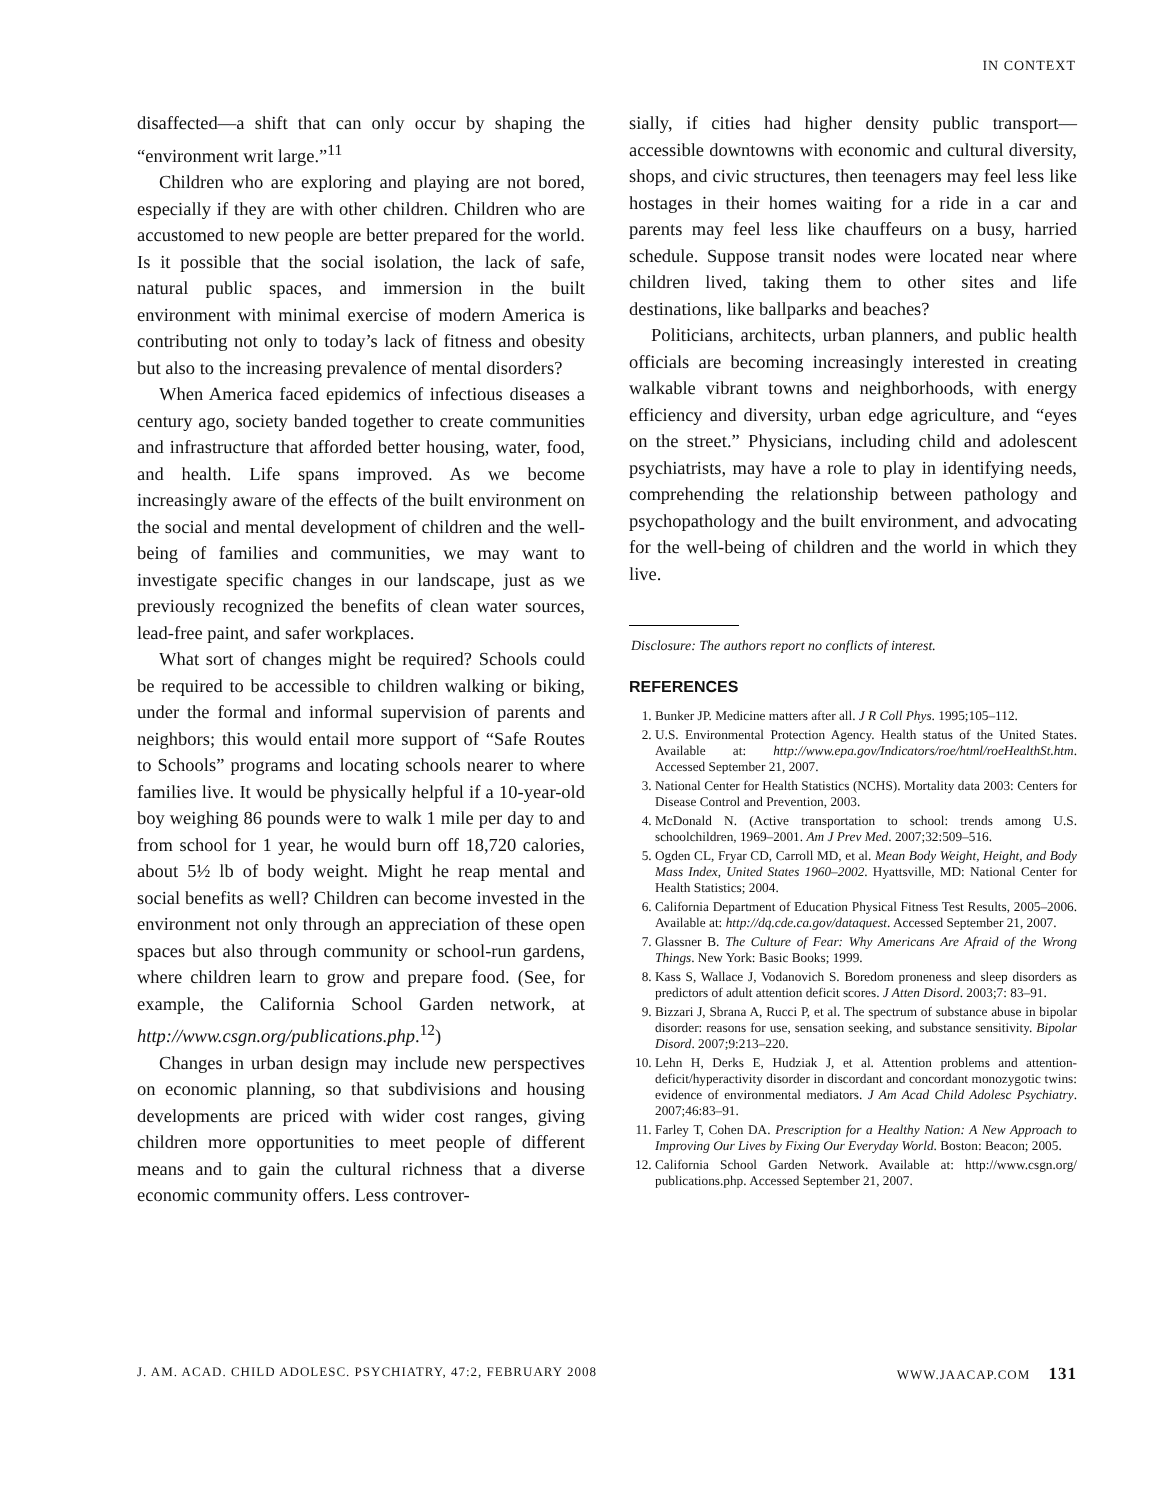IN CONTEXT
disaffected—a shift that can only occur by shaping the “environment writ large.”<sup>11</sup>
Children who are exploring and playing are not bored, especially if they are with other children. Children who are accustomed to new people are better prepared for the world. Is it possible that the social isolation, the lack of safe, natural public spaces, and immersion in the built environment with minimal exercise of modern America is contributing not only to today’s lack of fitness and obesity but also to the increasing prevalence of mental disorders?
When America faced epidemics of infectious diseases a century ago, society banded together to create communities and infrastructure that afforded better housing, water, food, and health. Life spans improved. As we become increasingly aware of the effects of the built environment on the social and mental development of children and the well-being of families and communities, we may want to investigate specific changes in our landscape, just as we previously recognized the benefits of clean water sources, lead-free paint, and safer workplaces.
What sort of changes might be required? Schools could be required to be accessible to children walking or biking, under the formal and informal supervision of parents and neighbors; this would entail more support of “Safe Routes to Schools” programs and locating schools nearer to where families live. It would be physically helpful if a 10-year-old boy weighing 86 pounds were to walk 1 mile per day to and from school for 1 year, he would burn off 18,720 calories, about 5½ lb of body weight. Might he reap mental and social benefits as well? Children can become invested in the environment not only through an appreciation of these open spaces but also through community or school-run gardens, where children learn to grow and prepare food. (See, for example, the California School Garden network, at http://www.csgn.org/publications.php.<sup>12</sup>)
Changes in urban design may include new perspectives on economic planning, so that subdivisions and housing developments are priced with wider cost ranges, giving children more opportunities to meet people of different means and to gain the cultural richness that a diverse economic community offers. Less controver-
sially, if cities had higher density public transport—accessible downtowns with economic and cultural diversity, shops, and civic structures, then teenagers may feel less like hostages in their homes waiting for a ride in a car and parents may feel less like chauffeurs on a busy, harried schedule. Suppose transit nodes were located near where children lived, taking them to other sites and life destinations, like ballparks and beaches?
Politicians, architects, urban planners, and public health officials are becoming increasingly interested in creating walkable vibrant towns and neighborhoods, with energy efficiency and diversity, urban edge agriculture, and “eyes on the street.” Physicians, including child and adolescent psychiatrists, may have a role to play in identifying needs, comprehending the relationship between pathology and psychopathology and the built environment, and advocating for the well-being of children and the world in which they live.
Disclosure: The authors report no conflicts of interest.
REFERENCES
1. Bunker JP. Medicine matters after all. J R Coll Phys. 1995;105–112.
2. U.S. Environmental Protection Agency. Health status of the United States. Available at: http://www.epa.gov/Indicators/roe/html/roeHealthSt.htm. Accessed September 21, 2007.
3. National Center for Health Statistics (NCHS). Mortality data 2003: Centers for Disease Control and Prevention, 2003.
4. McDonald N. (Active transportation to school: trends among U.S. schoolchildren, 1969–2001. Am J Prev Med. 2007;32:509–516.
5. Ogden CL, Fryar CD, Carroll MD, et al. Mean Body Weight, Height, and Body Mass Index, United States 1960–2002. Hyattsville, MD: National Center for Health Statistics; 2004.
6. California Department of Education Physical Fitness Test Results, 2005–2006. Available at: http://dq.cde.ca.gov/dataquest. Accessed September 21, 2007.
7. Glassner B. The Culture of Fear: Why Americans Are Afraid of the Wrong Things. New York: Basic Books; 1999.
8. Kass S, Wallace J, Vodanovich S. Boredom proneness and sleep disorders as predictors of adult attention deficit scores. J Atten Disord. 2003;7: 83–91.
9. Bizzari J, Sbrana A, Rucci P, et al. The spectrum of substance abuse in bipolar disorder: reasons for use, sensation seeking, and substance sensitivity. Bipolar Disord. 2007;9:213–220.
10. Lehn H, Derks E, Hudziak J, et al. Attention problems and attention-deficit/hyperactivity disorder in discordant and concordant monozygotic twins: evidence of environmental mediators. J Am Acad Child Adolesc Psychiatry. 2007;46:83–91.
11. Farley T, Cohen DA. Prescription for a Healthy Nation: A New Approach to Improving Our Lives by Fixing Our Everyday World. Boston: Beacon; 2005.
12. California School Garden Network. Available at: http://www.csgn.org/ publications.php. Accessed September 21, 2007.
J. AM. ACAD. CHILD ADOLESC. PSYCHIATRY, 47:2, FEBRUARY 2008 WWW.JAACAP.COM 131